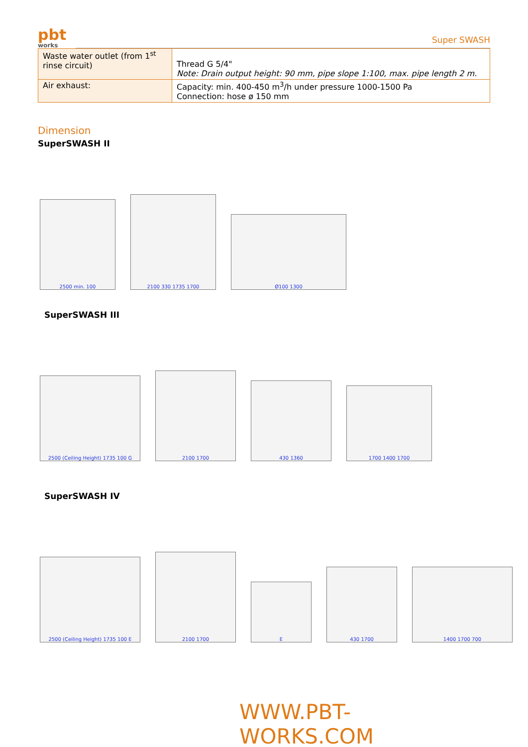pbt
works
Super SWASH
| Waste water outlet (from 1<sup>st</sup> rinse circuit) | Thread G 5/4" Note: Drain output height: 90 mm, pipe slope 1:100, max. pipe length 2 m. |
| Air exhaust: | Capacity: min. 400-450 m<sup>3</sup>/h under pressure 1000-1500 Pa Connection: hose ø 150 mm |
Dimension
SuperSWASH II
2500 min. 100
2100 330 1735 1700
Ø100 1300
SuperSWASH III
2500 (Ceiling Height) 1735 100 G
2100 1700
430 1360
1700 1400 1700
SuperSWASH IV
2500 (Ceiling Height) 1735 100 E
2100 1700
E
430 1700
1400 1700 700
WWW.PBT-WORKS.COM